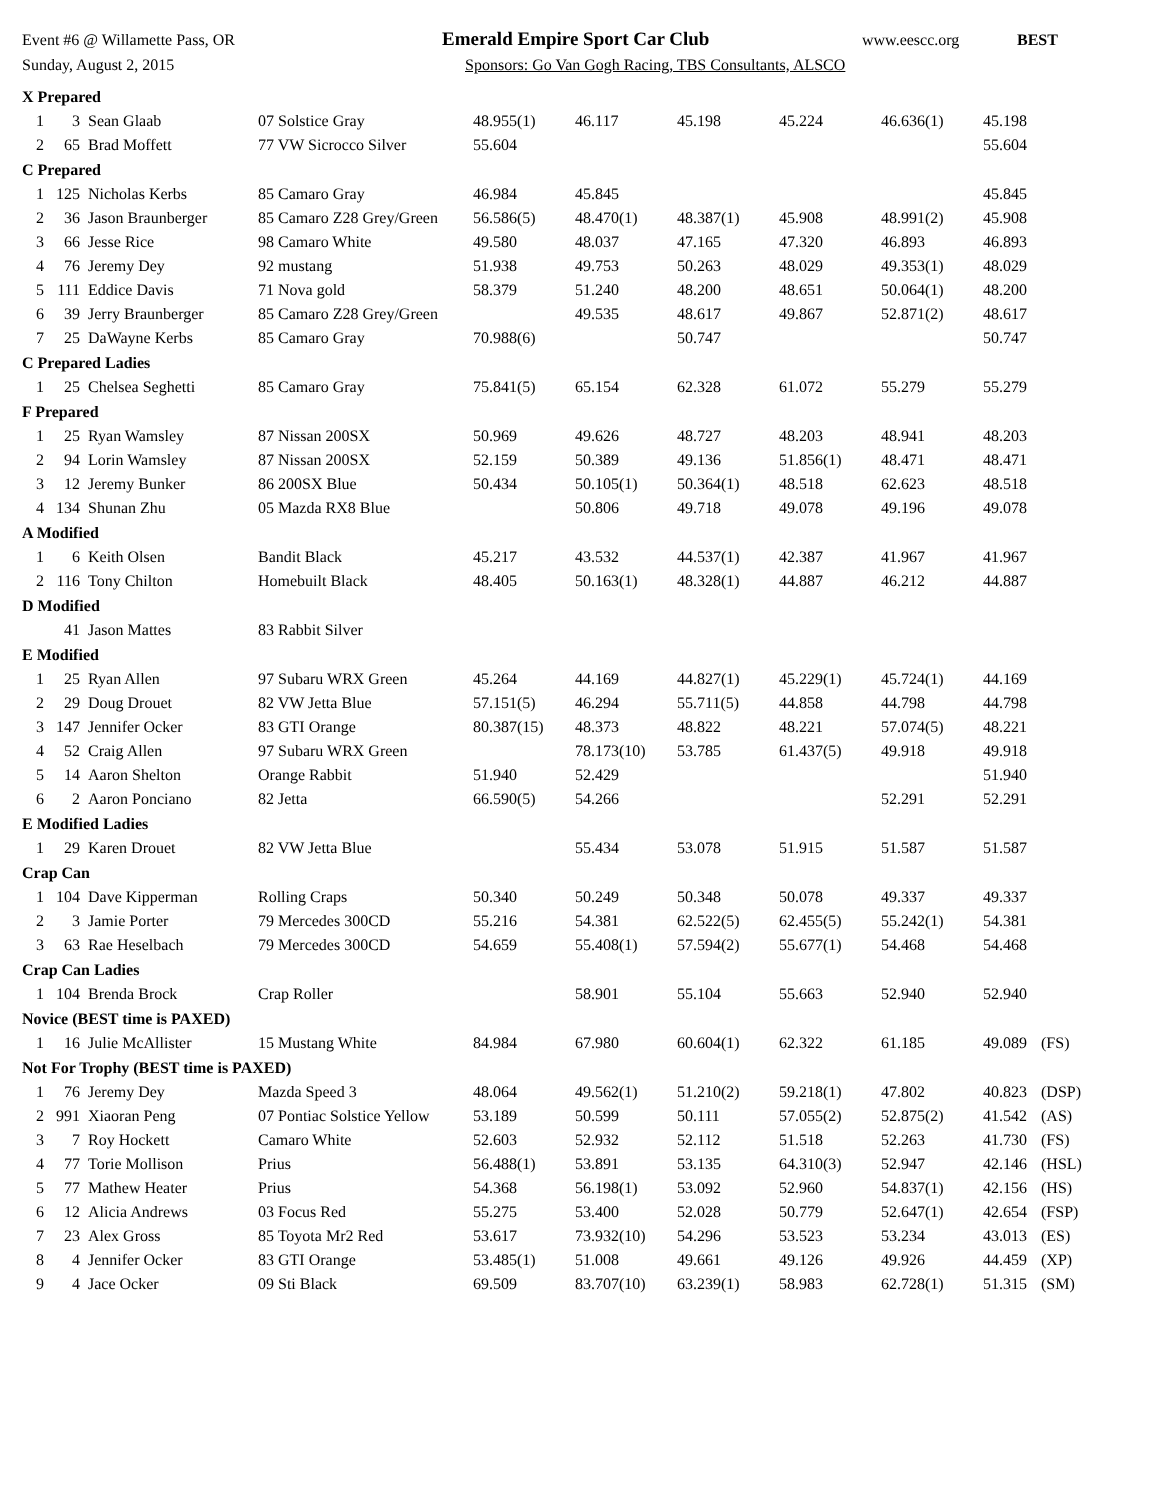Event #6 @ Willamette Pass, OR Emerald Empire Sport Car Club www.eescc.org BEST
Sunday, August 2, 2015 Sponsors: Go Van Gogh Racing, TBS Consultants, ALSCO
| X Prepared | | | | | | | | | | |
| 1 | 3 | Sean Glaab | 07 Solstice Gray | 48.955(1) | 46.117 | 45.198 | 45.224 | 46.636(1) | 45.198 | |
| 2 | 65 | Brad Moffett | 77 VW Sicrocco Silver | 55.604 | | | | | 55.604 | |
| C Prepared | | | | | | | | | | |
| 1 | 125 | Nicholas Kerbs | 85 Camaro Gray | 46.984 | 45.845 | | | | 45.845 | |
| 2 | 36 | Jason Braunberger | 85 Camaro Z28 Grey/Green | 56.586(5) | 48.470(1) | 48.387(1) | 45.908 | 48.991(2) | 45.908 | |
| 3 | 66 | Jesse Rice | 98 Camaro White | 49.580 | 48.037 | 47.165 | 47.320 | 46.893 | 46.893 | |
| 4 | 76 | Jeremy Dey | 92 mustang | 51.938 | 49.753 | 50.263 | 48.029 | 49.353(1) | 48.029 | |
| 5 | 111 | Eddice Davis | 71 Nova gold | 58.379 | 51.240 | 48.200 | 48.651 | 50.064(1) | 48.200 | |
| 6 | 39 | Jerry Braunberger | 85 Camaro Z28 Grey/Green | | 49.535 | 48.617 | 49.867 | 52.871(2) | 48.617 | |
| 7 | 25 | DaWayne Kerbs | 85 Camaro Gray | 70.988(6) | | 50.747 | | | 50.747 | |
| C Prepared Ladies | | | | | | | | | | |
| 1 | 25 | Chelsea Seghetti | 85 Camaro Gray | 75.841(5) | 65.154 | 62.328 | 61.072 | 55.279 | 55.279 | |
| F Prepared | | | | | | | | | | |
| 1 | 25 | Ryan Wamsley | 87 Nissan 200SX | 50.969 | 49.626 | 48.727 | 48.203 | 48.941 | 48.203 | |
| 2 | 94 | Lorin Wamsley | 87 Nissan 200SX | 52.159 | 50.389 | 49.136 | 51.856(1) | 48.471 | 48.471 | |
| 3 | 12 | Jeremy Bunker | 86 200SX Blue | 50.434 | 50.105(1) | 50.364(1) | 48.518 | 62.623 | 48.518 | |
| 4 | 134 | Shunan Zhu | 05 Mazda RX8 Blue | | 50.806 | 49.718 | 49.078 | 49.196 | 49.078 | |
| A Modified | | | | | | | | | | |
| 1 | 6 | Keith Olsen | Bandit Black | 45.217 | 43.532 | 44.537(1) | 42.387 | 41.967 | 41.967 | |
| 2 | 116 | Tony Chilton | Homebuilt Black | 48.405 | 50.163(1) | 48.328(1) | 44.887 | 46.212 | 44.887 | |
| D Modified | | | | | | | | | | |
| | 41 | Jason Mattes | 83 Rabbit Silver | | | | | | | |
| E Modified | | | | | | | | | | |
| 1 | 25 | Ryan Allen | 97 Subaru WRX Green | 45.264 | 44.169 | 44.827(1) | 45.229(1) | 45.724(1) | 44.169 | |
| 2 | 29 | Doug Drouet | 82 VW Jetta Blue | 57.151(5) | 46.294 | 55.711(5) | 44.858 | 44.798 | 44.798 | |
| 3 | 147 | Jennifer Ocker | 83 GTI Orange | 80.387(15) | 48.373 | 48.822 | 48.221 | 57.074(5) | 48.221 | |
| 4 | 52 | Craig Allen | 97 Subaru WRX Green | | 78.173(10) | 53.785 | 61.437(5) | 49.918 | 49.918 | |
| 5 | 14 | Aaron Shelton | Orange Rabbit | 51.940 | 52.429 | | | | 51.940 | |
| 6 | 2 | Aaron Ponciano | 82 Jetta | 66.590(5) | 54.266 | | | 52.291 | 52.291 | |
| E Modified Ladies | | | | | | | | | | |
| 1 | 29 | Karen Drouet | 82 VW Jetta Blue | | 55.434 | 53.078 | 51.915 | 51.587 | 51.587 | |
| Crap Can | | | | | | | | | | |
| 1 | 104 | Dave Kipperman | Rolling Craps | 50.340 | 50.249 | 50.348 | 50.078 | 49.337 | 49.337 | |
| 2 | 3 | Jamie Porter | 79 Mercedes 300CD | 55.216 | 54.381 | 62.522(5) | 62.455(5) | 55.242(1) | 54.381 | |
| 3 | 63 | Rae Heselbach | 79 Mercedes 300CD | 54.659 | 55.408(1) | 57.594(2) | 55.677(1) | 54.468 | 54.468 | |
| Crap Can Ladies | | | | | | | | | | |
| 1 | 104 | Brenda Brock | Crap Roller | | 58.901 | 55.104 | 55.663 | 52.940 | 52.940 | |
| Novice (BEST time is PAXED) | | | | | | | | | | |
| 1 | 16 | Julie McAllister | 15 Mustang White | 84.984 | 67.980 | 60.604(1) | 62.322 | 61.185 | 49.089 | (FS) |
| Not For Trophy (BEST time is PAXED) | | | | | | | | | | |
| 1 | 76 | Jeremy Dey | Mazda Speed 3 | 48.064 | 49.562(1) | 51.210(2) | 59.218(1) | 47.802 | 40.823 | (DSP) |
| 2 | 991 | Xiaoran Peng | 07 Pontiac Solstice Yellow | 53.189 | 50.599 | 50.111 | 57.055(2) | 52.875(2) | 41.542 | (AS) |
| 3 | 7 | Roy Hockett | Camaro White | 52.603 | 52.932 | 52.112 | 51.518 | 52.263 | 41.730 | (FS) |
| 4 | 77 | Torie Mollison | Prius | 56.488(1) | 53.891 | 53.135 | 64.310(3) | 52.947 | 42.146 | (HSL) |
| 5 | 77 | Mathew Heater | Prius | 54.368 | 56.198(1) | 53.092 | 52.960 | 54.837(1) | 42.156 | (HS) |
| 6 | 12 | Alicia Andrews | 03 Focus Red | 55.275 | 53.400 | 52.028 | 50.779 | 52.647(1) | 42.654 | (FSP) |
| 7 | 23 | Alex Gross | 85 Toyota Mr2 Red | 53.617 | 73.932(10) | 54.296 | 53.523 | 53.234 | 43.013 | (ES) |
| 8 | 4 | Jennifer Ocker | 83 GTI Orange | 53.485(1) | 51.008 | 49.661 | 49.126 | 49.926 | 44.459 | (XP) |
| 9 | 4 | Jace Ocker | 09 Sti Black | 69.509 | 83.707(10) | 63.239(1) | 58.983 | 62.728(1) | 51.315 | (SM) |